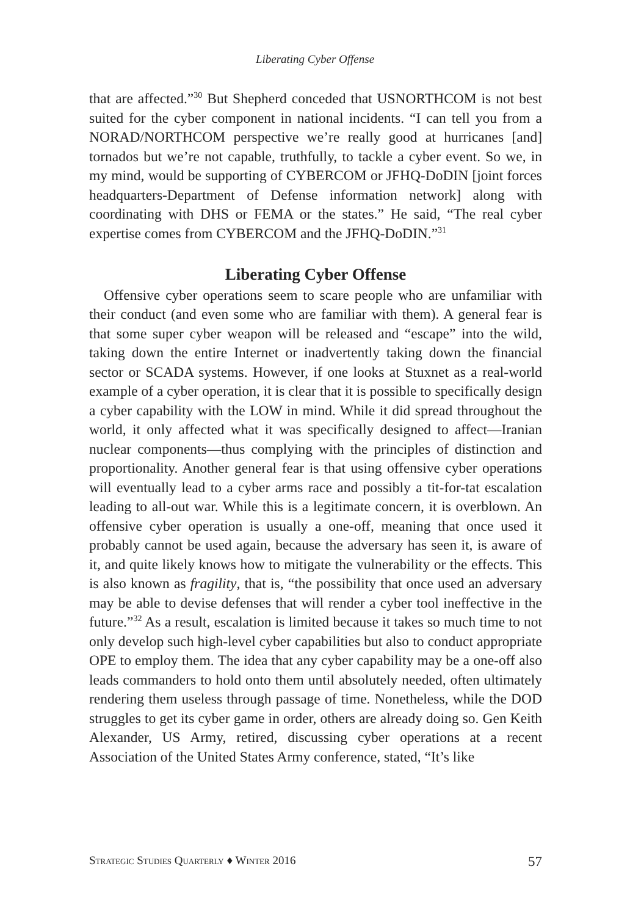Liberating Cyber Offense
that are affected.”<sup>30</sup> But Shepherd conceded that USNORTHCOM is not best suited for the cyber component in national incidents. “I can tell you from a NORAD/NORTHCOM perspective we’re really good at hurricanes [and] tornados but we’re not capable, truthfully, to tackle a cyber event. So we, in my mind, would be supporting of CYBERCOM or JFHQ-DoDIN [joint forces headquarters-Department of Defense information network] along with coordinating with DHS or FEMA or the states.” He said, “The real cyber expertise comes from CYBERCOM and the JFHQ-DoDIN.”<sup>31</sup>
Liberating Cyber Offense
Offensive cyber operations seem to scare people who are unfamiliar with their conduct (and even some who are familiar with them). A general fear is that some super cyber weapon will be released and “escape” into the wild, taking down the entire Internet or inadvertently taking down the financial sector or SCADA systems. However, if one looks at Stuxnet as a real-world example of a cyber operation, it is clear that it is possible to specifically design a cyber capability with the LOW in mind. While it did spread throughout the world, it only affected what it was specifically designed to affect—Iranian nuclear components—thus complying with the principles of distinction and proportionality. Another general fear is that using offensive cyber operations will eventually lead to a cyber arms race and possibly a tit-for-tat escalation leading to all-out war. While this is a legitimate concern, it is overblown. An offensive cyber operation is usually a one-off, meaning that once used it probably cannot be used again, because the adversary has seen it, is aware of it, and quite likely knows how to mitigate the vulnerability or the effects. This is also known as fragility, that is, “the possibility that once used an adversary may be able to devise defenses that will render a cyber tool ineffective in the future.”<sup>32</sup> As a result, escalation is limited because it takes so much time to not only develop such high-level cyber capabilities but also to conduct appropriate OPE to employ them. The idea that any cyber capability may be a one-off also leads commanders to hold onto them until absolutely needed, often ultimately rendering them useless through passage of time. Nonetheless, while the DOD struggles to get its cyber game in order, others are already doing so. Gen Keith Alexander, US Army, retired, discussing cyber operations at a recent Association of the United States Army conference, stated, “It’s like
Strategic Studies Quarterly ♦ Winter 2016 57